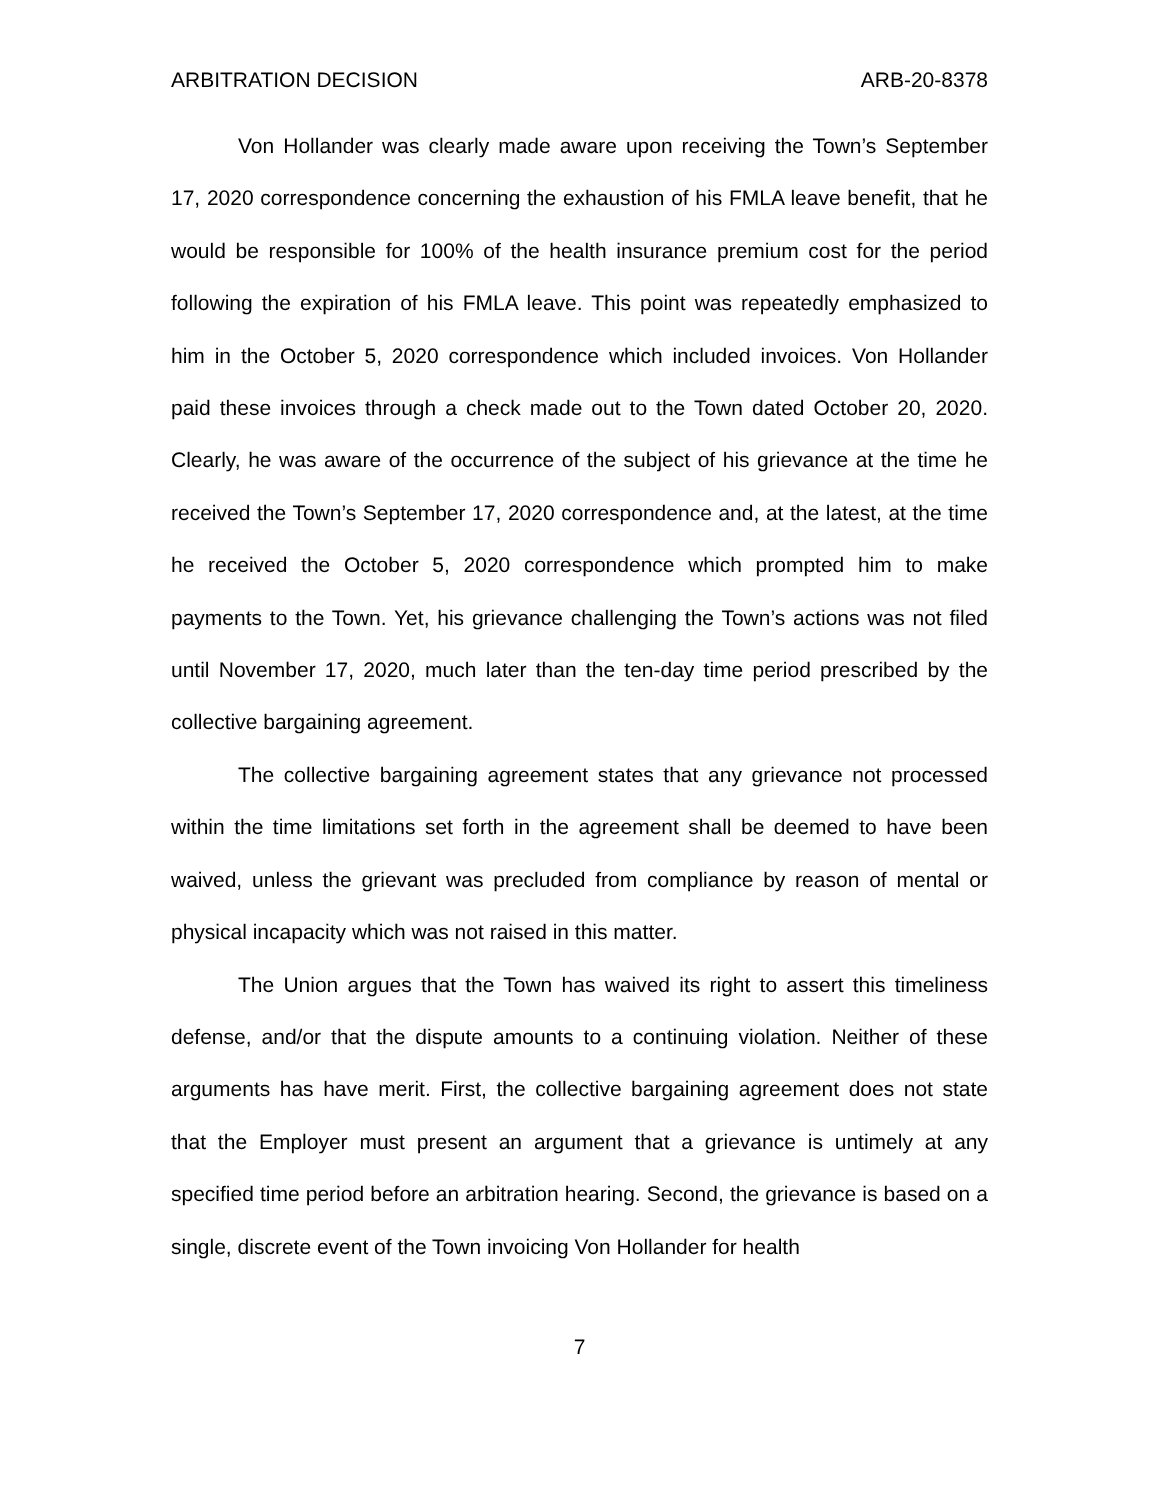ARBITRATION DECISION ARB-20-8378
Von Hollander was clearly made aware upon receiving the Town’s September 17, 2020 correspondence concerning the exhaustion of his FMLA leave benefit, that he would be responsible for 100% of the health insurance premium cost for the period following the expiration of his FMLA leave. This point was repeatedly emphasized to him in the October 5, 2020 correspondence which included invoices. Von Hollander paid these invoices through a check made out to the Town dated October 20, 2020. Clearly, he was aware of the occurrence of the subject of his grievance at the time he received the Town’s September 17, 2020 correspondence and, at the latest, at the time he received the October 5, 2020 correspondence which prompted him to make payments to the Town. Yet, his grievance challenging the Town’s actions was not filed until November 17, 2020, much later than the ten-day time period prescribed by the collective bargaining agreement.
The collective bargaining agreement states that any grievance not processed within the time limitations set forth in the agreement shall be deemed to have been waived, unless the grievant was precluded from compliance by reason of mental or physical incapacity which was not raised in this matter.
The Union argues that the Town has waived its right to assert this timeliness defense, and/or that the dispute amounts to a continuing violation. Neither of these arguments has have merit. First, the collective bargaining agreement does not state that the Employer must present an argument that a grievance is untimely at any specified time period before an arbitration hearing. Second, the grievance is based on a single, discrete event of the Town invoicing Von Hollander for health
7